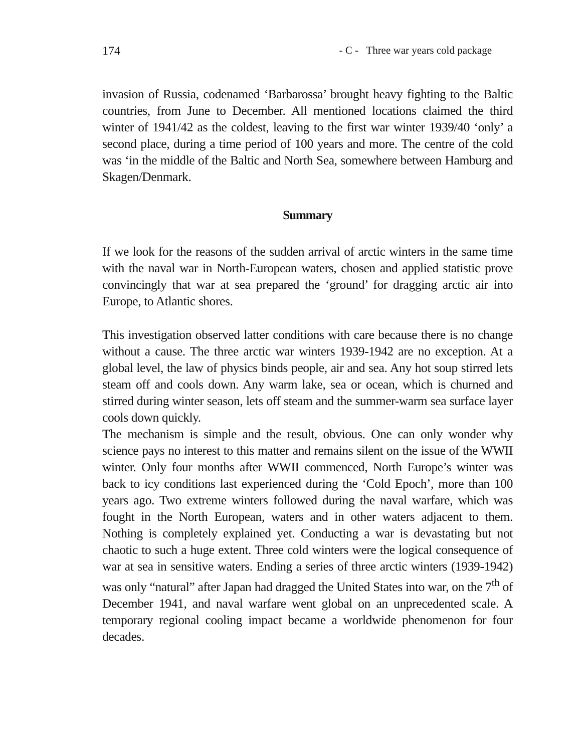174 - C - Three war years cold package
invasion of Russia, codenamed ‘Barbarossa’ brought heavy fighting to the Baltic countries, from June to December. All mentioned locations claimed the third winter of 1941/42 as the coldest, leaving to the first war winter 1939/40 ‘only’ a second place, during a time period of 100 years and more. The centre of the cold was ‘in the middle of the Baltic and North Sea, somewhere between Hamburg and Skagen/Denmark.
Summary
If we look for the reasons of the sudden arrival of arctic winters in the same time with the naval war in North-European waters, chosen and applied statistic prove convincingly that war at sea prepared the ‘ground’ for dragging arctic air into Europe, to Atlantic shores.
This investigation observed latter conditions with care because there is no change without a cause. The three arctic war winters 1939-1942 are no exception. At a global level, the law of physics binds people, air and sea. Any hot soup stirred lets steam off and cools down. Any warm lake, sea or ocean, which is churned and stirred during winter season, lets off steam and the summer-warm sea surface layer cools down quickly.
The mechanism is simple and the result, obvious. One can only wonder why science pays no interest to this matter and remains silent on the issue of the WWII winter. Only four months after WWII commenced, North Europe’s winter was back to icy conditions last experienced during the ‘Cold Epoch’, more than 100 years ago. Two extreme winters followed during the naval warfare, which was fought in the North European, waters and in other waters adjacent to them. Nothing is completely explained yet. Conducting a war is devastating but not chaotic to such a huge extent. Three cold winters were the logical consequence of war at sea in sensitive waters. Ending a series of three arctic winters (1939-1942) was only “natural” after Japan had dragged the United States into war, on the 7<sup>th</sup> of December 1941, and naval warfare went global on an unprecedented scale. A temporary regional cooling impact became a worldwide phenomenon for four decades.